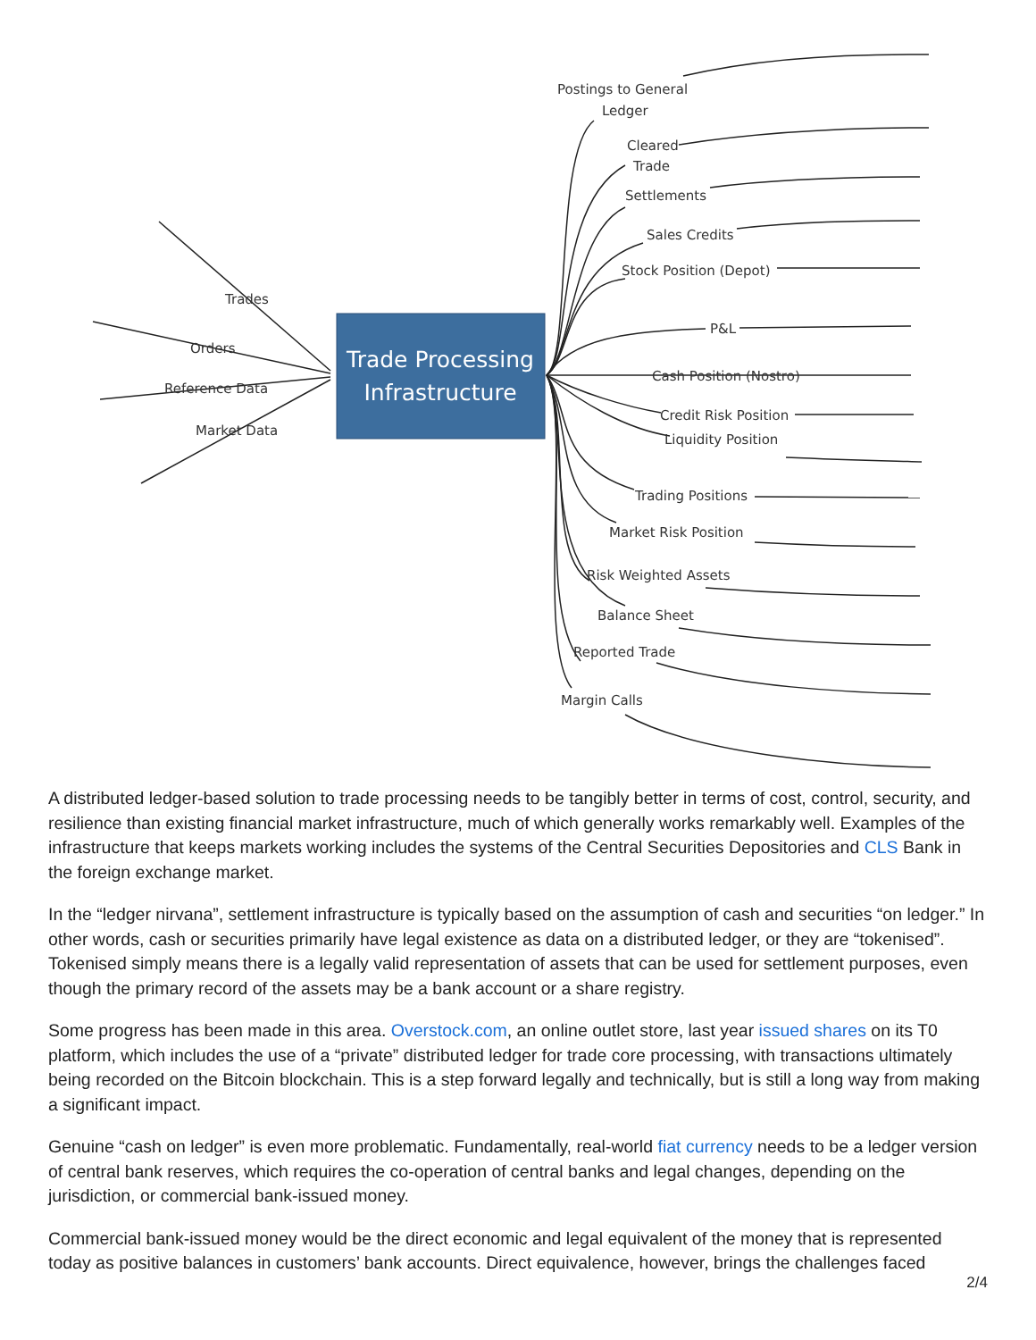Trade Processing
Infrastructure
Trades
Orders
Reference Data
Market Data
Postings to General
Ledger
Cleared
Trade
Settlements
Sales Credits
Stock Position (Depot)
P&L
Cash Position (Nostro)
Credit Risk Position
Liquidity Position
Trading Positions
Market Risk Position
Risk Weighted Assets
Balance Sheet
Reported Trade
Margin Calls
A distributed ledger-based solution to trade processing needs to be tangibly better in terms of cost, control, security, and resilience than existing financial market infrastructure, much of which generally works remarkably well. Examples of the infrastructure that keeps markets working includes the systems of the Central Securities Depositories and CLS Bank in the foreign exchange market.
In the “ledger nirvana”, settlement infrastructure is typically based on the assumption of cash and securities “on ledger.” In other words, cash or securities primarily have legal existence as data on a distributed ledger, or they are “tokenised”. Tokenised simply means there is a legally valid representation of assets that can be used for settlement purposes, even though the primary record of the assets may be a bank account or a share registry.
Some progress has been made in this area. Overstock.com, an online outlet store, last year issued shares on its T0 platform, which includes the use of a “private” distributed ledger for trade core processing, with transactions ultimately being recorded on the Bitcoin blockchain. This is a step forward legally and technically, but is still a long way from making a significant impact.
Genuine “cash on ledger” is even more problematic. Fundamentally, real-world fiat currency needs to be a ledger version of central bank reserves, which requires the co-operation of central banks and legal changes, depending on the jurisdiction, or commercial bank-issued money.
Commercial bank-issued money would be the direct economic and legal equivalent of the money that is represented today as positive balances in customers’ bank accounts. Direct equivalence, however, brings the challenges faced
2/4